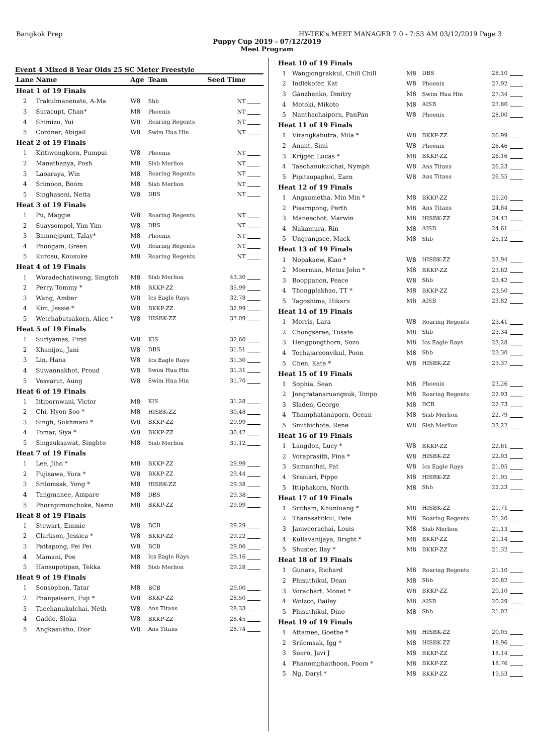Bangkok Prep HY-TEK's MEET MANAGER 7.0 - 7:53 AM 03/12/2019 Page 3
Puppy Cup 2019 - 07/12/2019
Meet Program
Event 4 Mixed 8 Year Olds 25 SC Meter Freestyle
| Lane | Name | Age | Team | Seed Time | |
| --- | --- | --- | --- | --- | --- |
| Heat 1 of 19 Finals | | | | | |
| 2 | Trakulmanenate, A-Ma | W8 | Shb | NT | |
| 3 | Suracupt, Chan* | M8 | Phoenix | NT | |
| 4 | Shimizu, Yui | W8 | Roaring Regents | NT | |
| 5 | Cordner, Abigail | W8 | Swim Hua Hin | NT | |
| Heat 2 of 19 Finals | | | | | |
| 1 | Kittiwongkorn, Pumpui | W8 | Phoenix | NT | |
| 2 | Manathanya, Posh | M8 | Sisb Merlion | NT | |
| 3 | Laoaraya, Win | M8 | Roaring Regents | NT | |
| 4 | Srimoon, Boom | M8 | Sisb Merlion | NT | |
| 5 | Singhaseni, Netta | W8 | DBS | NT | |
| Heat 3 of 19 Finals | | | | | |
| 1 | Pu, Maggie | W8 | Roaring Regents | NT | |
| 2 | Suaysompol, Yim Yim | W8 | DBS | NT | |
| 3 | Bamnejpunt, Talay* | M8 | Phoenix | NT | |
| 4 | Phongam, Green | W8 | Roaring Regents | NT | |
| 5 | Kurosu, Kousuke | M8 | Roaring Regents | NT | |
| Heat 4 of 19 Finals | | | | | |
| 1 | Woradechatiwong, Singtoh | M8 | Sisb Merlion | 43.30 | |
| 2 | Perry, Tommy * | M8 | BKKP-ZZ | 35.99 | |
| 3 | Wang, Amber | W8 | Ics Eagle Rays | 32.78 | |
| 4 | Kim, Jessie * | W8 | BKKP-ZZ | 32.99 | |
| 5 | Wetchabutsakorn, Alice * | W8 | HISBK-ZZ | 37.09 | |
| Heat 5 of 19 Finals | | | | | |
| 1 | Suriyamas, First | W8 | KIS | 32.60 | |
| 2 | Khanijou, Jani | W8 | DBS | 31.51 | |
| 3 | Lin, Hana | W8 | Ics Eagle Rays | 31.30 | |
| 4 | Suwannakhot, Proud | W8 | Swim Hua Hin | 31.31 | |
| 5 | Vesvarut, Aung | W8 | Swim Hua Hin | 31.70 | |
| Heat 6 of 19 Finals | | | | | |
| 1 | Ittipornwani, Victor | M8 | KIS | 31.28 | |
| 2 | Chi, Hyon Soo * | M8 | HISBK-ZZ | 30.48 | |
| 3 | Singh, Sukhmani * | W8 | BKKP-ZZ | 29.99 | |
| 4 | Tomar, Siya * | W8 | BKKP-ZZ | 30.47 | |
| 5 | Singsuksawat, Singhto | M8 | Sisb Merlion | 31.12 | |
| Heat 7 of 19 Finals | | | | | |
| 1 | Lee, Jiho * | M8 | BKKP-ZZ | 29.99 | |
| 2 | Fujisawa, Yura * | W8 | BKKP-ZZ | 29.44 | |
| 3 | Srilomsak, Yong * | M8 | HISBK-ZZ | 29.38 | |
| 4 | Tangmanee, Ampare | M8 | DBS | 29.38 | |
| 5 | Phornpimonchoke, Namo | M8 | BKKP-ZZ | 29.99 | |
| Heat 8 of 19 Finals | | | | | |
| 1 | Stewart, Emmie | W8 | BCB | 29.29 | |
| 2 | Clarkson, Jessica * | W8 | BKKP-ZZ | 29.22 | |
| 3 | Pattapong, Pei Pei | W8 | BCB | 29.00 | |
| 4 | Mamani, Poe | M8 | Ics Eagle Rays | 29.16 | |
| 5 | Hansupotipan, Tekka | M8 | Sisb Merlion | 29.28 | |
| Heat 9 of 19 Finals | | | | | |
| 1 | Sonsophon, Tatar | M8 | BCB | 29.00 | |
| 2 | Phanpaisarn, Fuji * | W8 | BKKP-ZZ | 28.50 | |
| 3 | Taechanukulchai, Neth | W8 | Ans Titans | 28.33 | |
| 4 | Gadde, Sloka | W8 | BKKP-ZZ | 28.45 | |
| 5 | Angkasukho, Dior | W8 | Ans Titans | 28.74 | |
| Heat 10 of 19 Finals | | | | | |
| 1 | Wangjongrakkul, Chill Chill | M8 | DBS | 28.10 | |
| 2 | Indlekofer, Kat | W8 | Phoenix | 27.92 | |
| 3 | Ganzhenko, Dmitry | M8 | Swim Hua Hin | 27.34 | |
| 4 | Motoki, Mikoto | M8 | AISB | 27.80 | |
| 5 | Nanthachaiporn, PanPan | W8 | Phoenix | 28.00 | |
| Heat 11 of 19 Finals | | | | | |
| 1 | Virangkabutra, Mila * | W8 | BKKP-ZZ | 26.99 | |
| 2 | Anant, Simi | W8 | Phoenix | 26.46 | |
| 3 | Krijger, Lucas * | M8 | BKKP-ZZ | 26.16 | |
| 4 | Taechanukulchai, Nymph | W8 | Ans Titans | 26.23 | |
| 5 | Pipitsupaphol, Earn | W8 | Ans Titans | 26.55 | |
| Heat 12 of 19 Finals | | | | | |
| 1 | Angsumetha, Min Min * | M8 | BKKP-ZZ | 25.20 | |
| 2 | Pisarnpong, Perth | M8 | Ans Titans | 24.84 | |
| 3 | Maneechot, Marwin | M8 | HISBK-ZZ | 24.42 | |
| 4 | Nakamura, Rin | M8 | AISB | 24.61 | |
| 5 | Ungrangsee, Mack | M8 | Shb | 25.12 | |
| Heat 13 of 19 Finals | | | | | |
| 1 | Nopakaew, Klao * | W8 | HISBK-ZZ | 23.94 | |
| 2 | Moerman, Metus John * | M8 | BKKP-ZZ | 23.62 | |
| 3 | Booppanon, Peace | W8 | Shb | 23.42 | |
| 4 | Thongplakhao, TT * | M8 | BKKP-ZZ | 23.50 | |
| 5 | Tagoshima, Hikaru | M8 | AISB | 23.82 | |
| Heat 14 of 19 Finals | | | | | |
| 1 | Morris, Lara | W8 | Roaring Regents | 23.41 | |
| 2 | Chongseree, Tusafe | M8 | Shb | 23.34 | |
| 3 | Hengpongthorn, Sozo | M8 | Ics Eagle Rays | 23.28 | |
| 4 | Techajareonvikul, Poon | M8 | Shb | 23.30 | |
| 5 | Chen, Kate * | W8 | HISBK-ZZ | 23.37 | |
| Heat 15 of 19 Finals | | | | | |
| 1 | Sophia, Sean | M8 | Phoenix | 23.26 | |
| 2 | Jongratanaruangsuk, Tonpo | M8 | Roaring Regents | 22.93 | |
| 3 | Sladen, George | M8 | BCB | 22.73 | |
| 4 | Thamphatanaporn, Ocean | M8 | Sisb Merlion | 22.79 | |
| 5 | Smithichote, Rene | W8 | Sisb Merlion | 23.22 | |
| Heat 16 of 19 Finals | | | | | |
| 1 | Langdon, Lucy * | W8 | BKKP-ZZ | 22.61 | |
| 2 | Voraprasith, Pina * | W8 | HISBK-ZZ | 22.03 | |
| 3 | Samanthai, Pat | W8 | Ics Eagle Rays | 21.95 | |
| 4 | Srisukri, Pippo | M8 | HISBK-ZZ | 21.95 | |
| 5 | Ittiphakorn, North | M8 | Shb | 22.23 | |
| Heat 17 of 19 Finals | | | | | |
| 1 | Sritham, Khunluang * | M8 | HISBK-ZZ | 21.71 | |
| 2 | Thanasatitkul, Pete | M8 | Roaring Regents | 21.20 | |
| 3 | Janweerachai, Louis | M8 | Sisb Merlion | 21.13 | |
| 4 | Kullavanijaya, Bright * | M8 | BKKP-ZZ | 21.14 | |
| 5 | Shuster, Ilay * | M8 | BKKP-ZZ | 21.32 | |
| Heat 18 of 19 Finals | | | | | |
| 1 | Gunara, Richard | M8 | Roaring Regents | 21.10 | |
| 2 | Phisuthikul, Dean | M8 | Shb | 20.82 | |
| 3 | Vorachart, Monet * | W8 | BKKP-ZZ | 20.10 | |
| 4 | Wolzco, Bailey | M8 | AISB | 20.29 | |
| 5 | Phisuthikul, Dino | M8 | Shb | 21.02 | |
| Heat 19 of 19 Finals | | | | | |
| 1 | Attamee, Goethe * | M8 | HISBK-ZZ | 20.05 | |
| 2 | Srilomsak, Igg * | M8 | HISBK-ZZ | 18.96 | |
| 3 | Suero, Javi J | M8 | BKKP-ZZ | 18.14 | |
| 4 | Phanomphaithoon, Poom * | M8 | BKKP-ZZ | 18.76 | |
| 5 | Ng, Daryl * | M8 | BKKP-ZZ | 19.53 | |